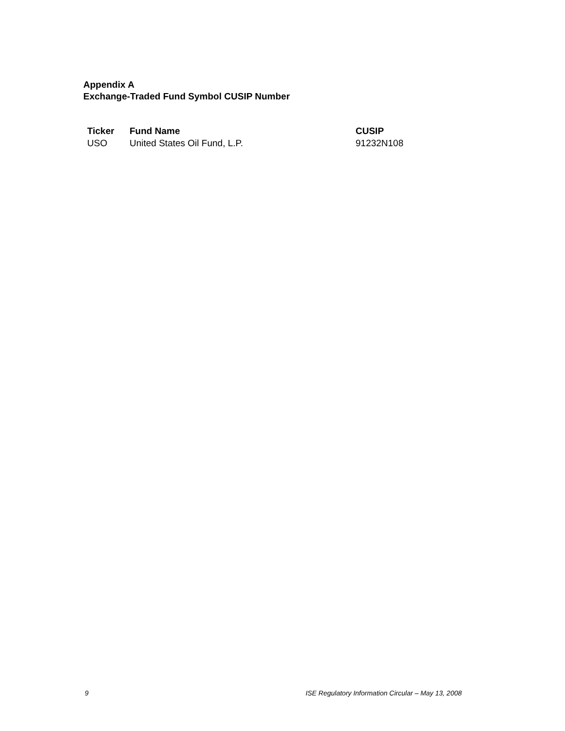Appendix A
Exchange-Traded Fund Symbol CUSIP Number
| Ticker | Fund Name | CUSIP |
| --- | --- | --- |
| USO | United States Oil Fund, L.P. | 91232N108 |
9 ISE Regulatory Information Circular – May 13, 2008